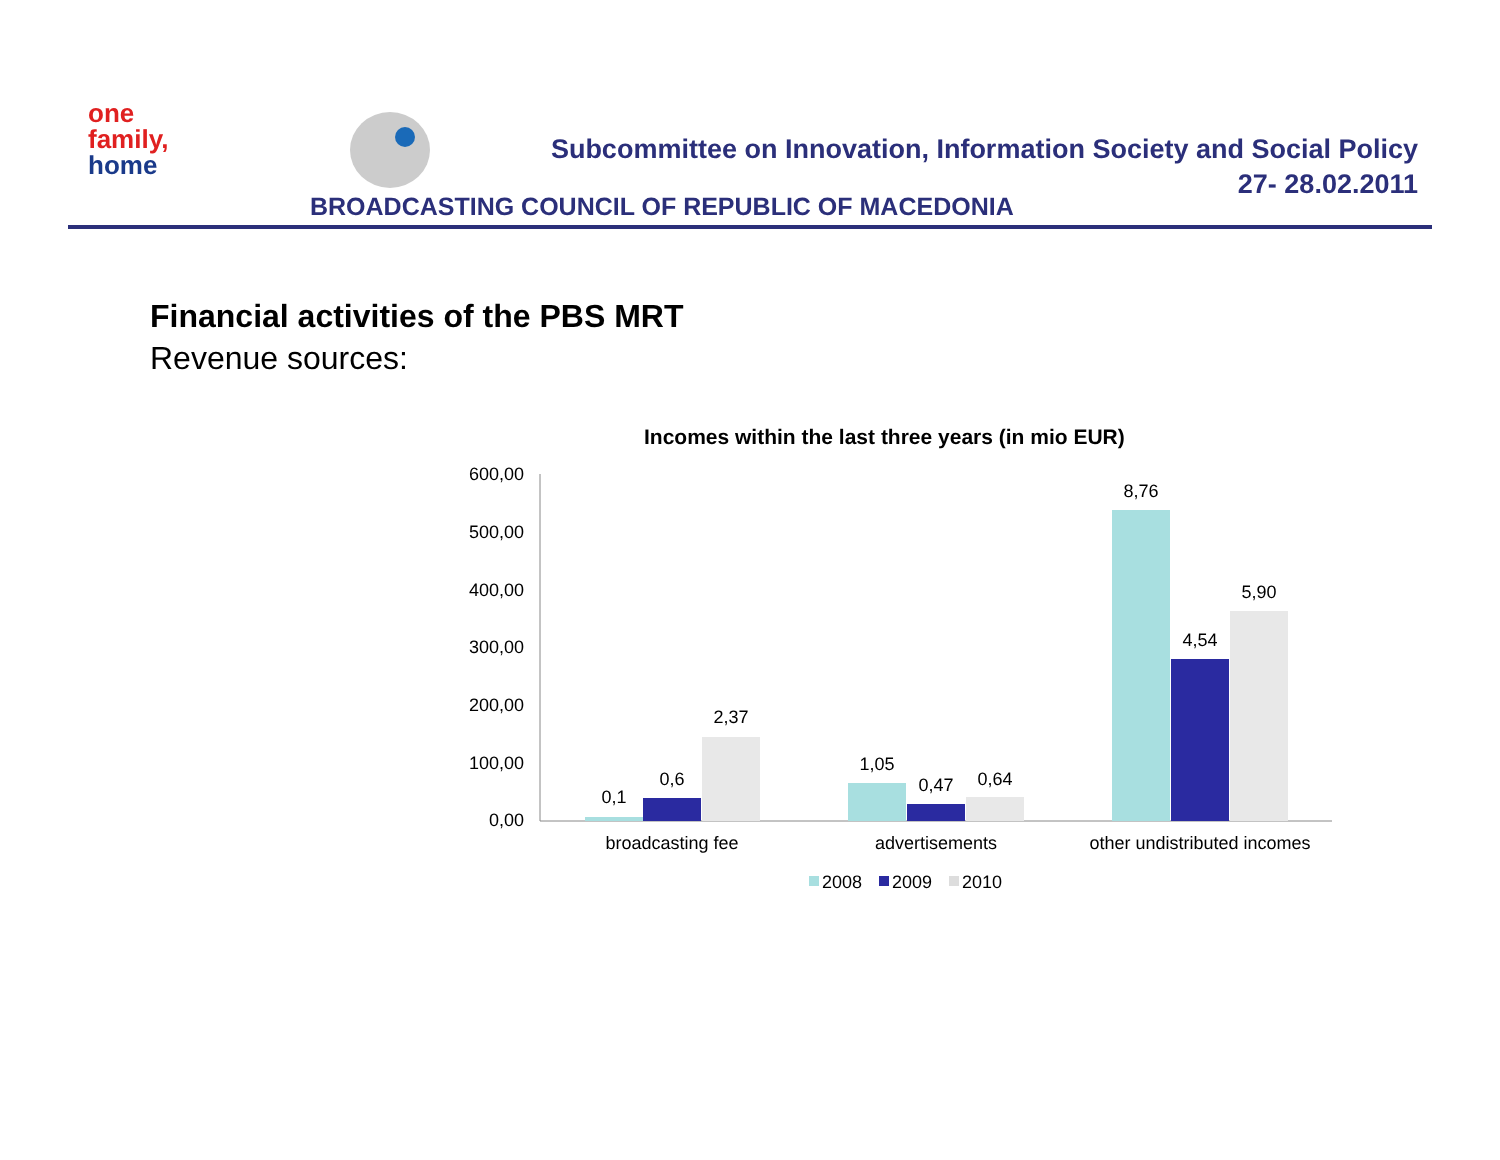one
family,
home
Subcommittee on Innovation, Information Society and Social Policy
27- 28.02.2011
BROADCASTING COUNCIL OF REPUBLIC OF MACEDONIA
Financial activities of the PBS MRT
Revenue sources:
Incomes within the last three years (in mio EUR)
600,00
500,00
400,00
300,00
200,00
100,00
0,00
0,1
0,6
2,37
1,05
0,47
0,64
8,76
4,54
5,90
broadcasting fee
advertisements
other undistributed incomes
2008
2009
2010